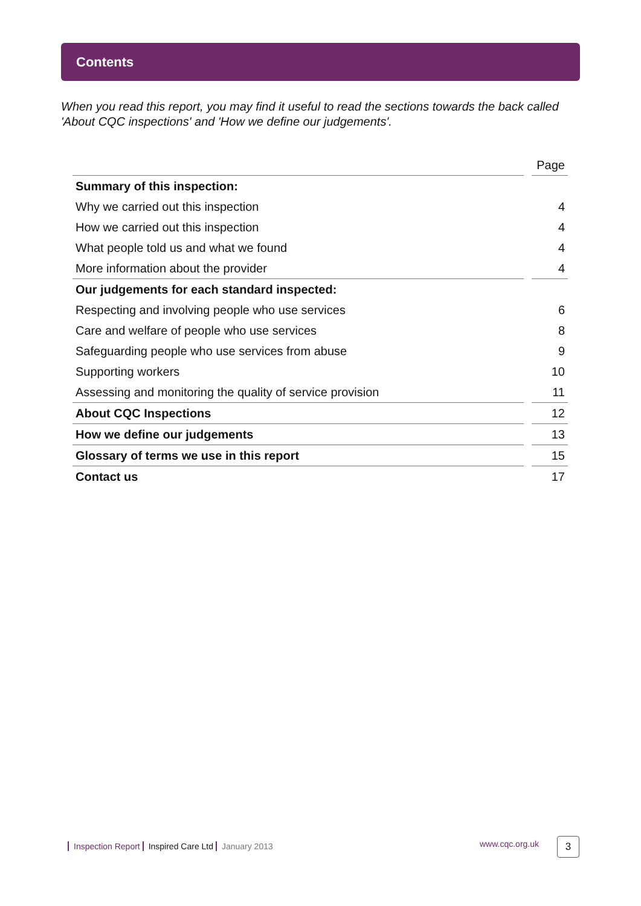Contents
When you read this report, you may find it useful to read the sections towards the back called 'About CQC inspections' and 'How we define our judgements'.
| | | Page |
| --- | --- | --- |
| Summary of this inspection: | | |
| Why we carried out this inspection | | 4 |
| How we carried out this inspection | | 4 |
| What people told us and what we found | | 4 |
| More information about the provider | | 4 |
| Our judgements for each standard inspected: | | |
| Respecting and involving people who use services | | 6 |
| Care and welfare of people who use services | | 8 |
| Safeguarding people who use services from abuse | | 9 |
| Supporting workers | | 10 |
| Assessing and monitoring the quality of service provision | | 11 |
| About CQC Inspections | | 12 |
| How we define our judgements | | 13 |
| Glossary of terms we use in this report | | 15 |
| Contact us | | 17 |
Inspection Report Inspired Care Ltd January 2013 www.cqc.org.uk
3